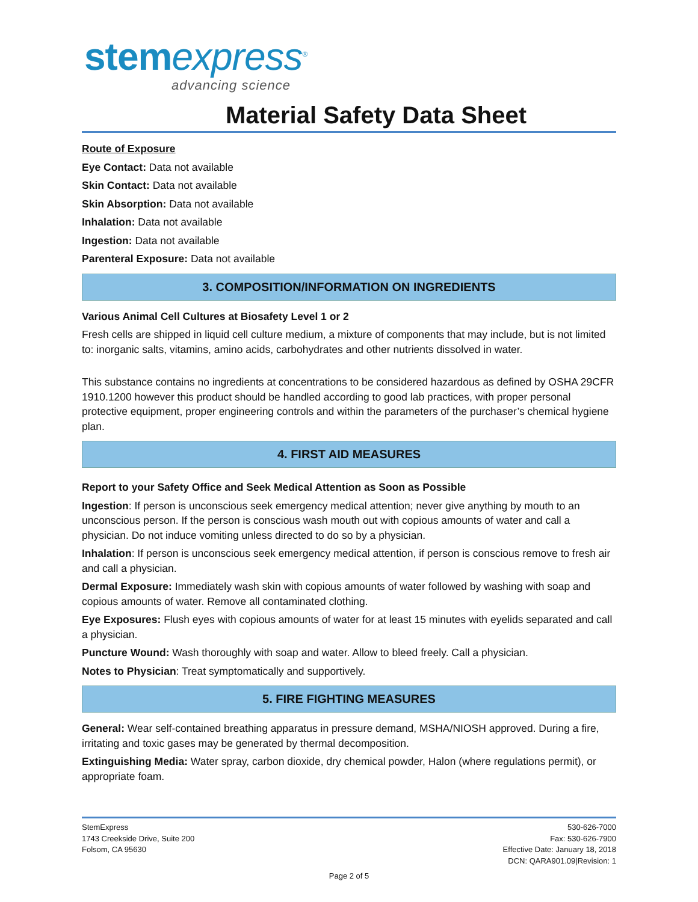stem express<sup>®</sup>
advancing science
Material Safety Data Sheet
Route of Exposure
Eye Contact: Data not available
Skin Contact: Data not available
Skin Absorption: Data not available
Inhalation: Data not available
Ingestion: Data not available
Parenteral Exposure: Data not available
3. COMPOSITION/INFORMATION ON INGREDIENTS
Various Animal Cell Cultures at Biosafety Level 1 or 2
Fresh cells are shipped in liquid cell culture medium, a mixture of components that may include, but is not limited to: inorganic salts, vitamins, amino acids, carbohydrates and other nutrients dissolved in water.
This substance contains no ingredients at concentrations to be considered hazardous as defined by OSHA 29CFR 1910.1200 however this product should be handled according to good lab practices, with proper personal protective equipment, proper engineering controls and within the parameters of the purchaser’s chemical hygiene plan.
4. FIRST AID MEASURES
Report to your Safety Office and Seek Medical Attention as Soon as Possible
Ingestion: If person is unconscious seek emergency medical attention; never give anything by mouth to an unconscious person. If the person is conscious wash mouth out with copious amounts of water and call a physician. Do not induce vomiting unless directed to do so by a physician.
Inhalation: If person is unconscious seek emergency medical attention, if person is conscious remove to fresh air and call a physician.
Dermal Exposure: Immediately wash skin with copious amounts of water followed by washing with soap and copious amounts of water. Remove all contaminated clothing.
Eye Exposures: Flush eyes with copious amounts of water for at least 15 minutes with eyelids separated and call a physician.
Puncture Wound: Wash thoroughly with soap and water. Allow to bleed freely. Call a physician.
Notes to Physician: Treat symptomatically and supportively.
5. FIRE FIGHTING MEASURES
General: Wear self-contained breathing apparatus in pressure demand, MSHA/NIOSH approved. During a fire, irritating and toxic gases may be generated by thermal decomposition.
Extinguishing Media: Water spray, carbon dioxide, dry chemical powder, Halon (where regulations permit), or appropriate foam.
StemExpress
1743 Creekside Drive, Suite 200
Folsom, CA 95630
530-626-7000
Fax: 530-626-7900
Effective Date: January 18, 2018
DCN: QARA901.09|Revision: 1
Page 2 of 5